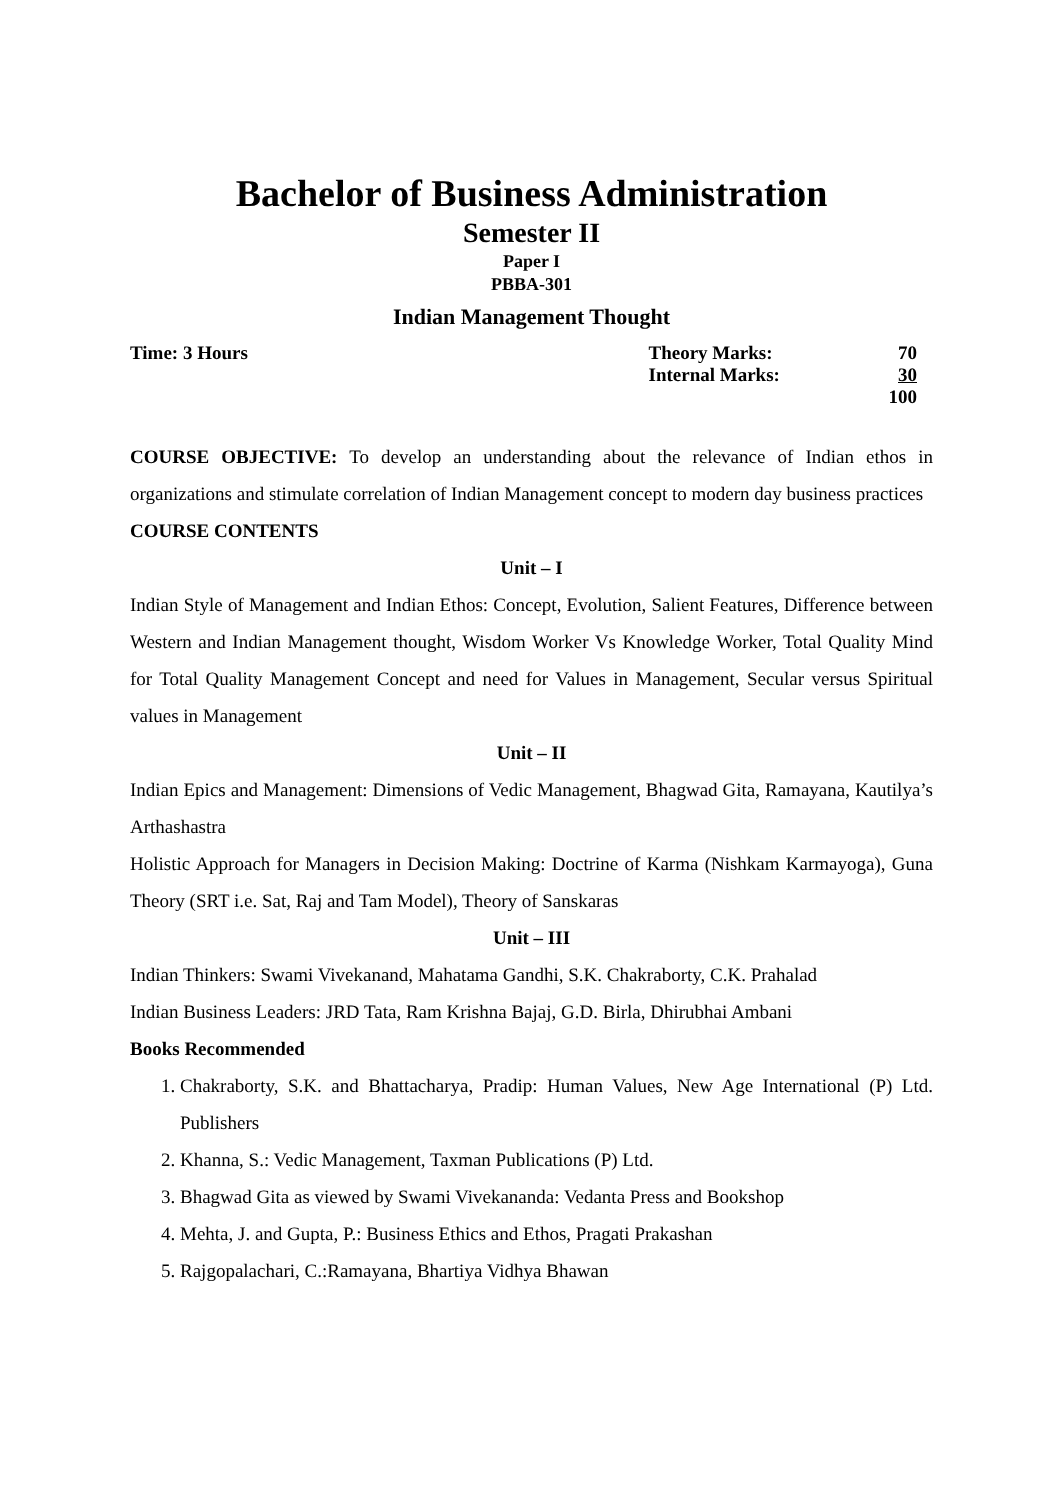Bachelor of Business Administration
Semester II
Paper I
PBBA-301
Indian Management Thought
Time: 3 Hours
| Theory Marks: | 70 |
| Internal Marks: | 30 |
| | 100 |
COURSE OBJECTIVE: To develop an understanding about the relevance of Indian ethos in organizations and stimulate correlation of Indian Management concept to modern day business practices
COURSE CONTENTS
Unit – I
Indian Style of Management and Indian Ethos: Concept, Evolution, Salient Features, Difference between Western and Indian Management thought, Wisdom Worker Vs Knowledge Worker, Total Quality Mind for Total Quality Management Concept and need for Values in Management, Secular versus Spiritual values in Management
Unit – II
Indian Epics and Management: Dimensions of Vedic Management, Bhagwad Gita, Ramayana, Kautilya’s Arthashastra
Holistic Approach for Managers in Decision Making: Doctrine of Karma (Nishkam Karmayoga), Guna Theory (SRT i.e. Sat, Raj and Tam Model), Theory of Sanskaras
Unit – III
Indian Thinkers: Swami Vivekanand, Mahatama Gandhi, S.K. Chakraborty, C.K. Prahalad
Indian Business Leaders: JRD Tata, Ram Krishna Bajaj, G.D. Birla, Dhirubhai Ambani
Books Recommended
1. Chakraborty, S.K. and Bhattacharya, Pradip: Human Values, New Age International (P) Ltd. Publishers
2. Khanna, S.: Vedic Management, Taxman Publications (P) Ltd.
3. Bhagwad Gita as viewed by Swami Vivekananda: Vedanta Press and Bookshop
4. Mehta, J. and Gupta, P.: Business Ethics and Ethos, Pragati Prakashan
5. Rajgopalachari, C.:Ramayana, Bhartiya Vidhya Bhawan